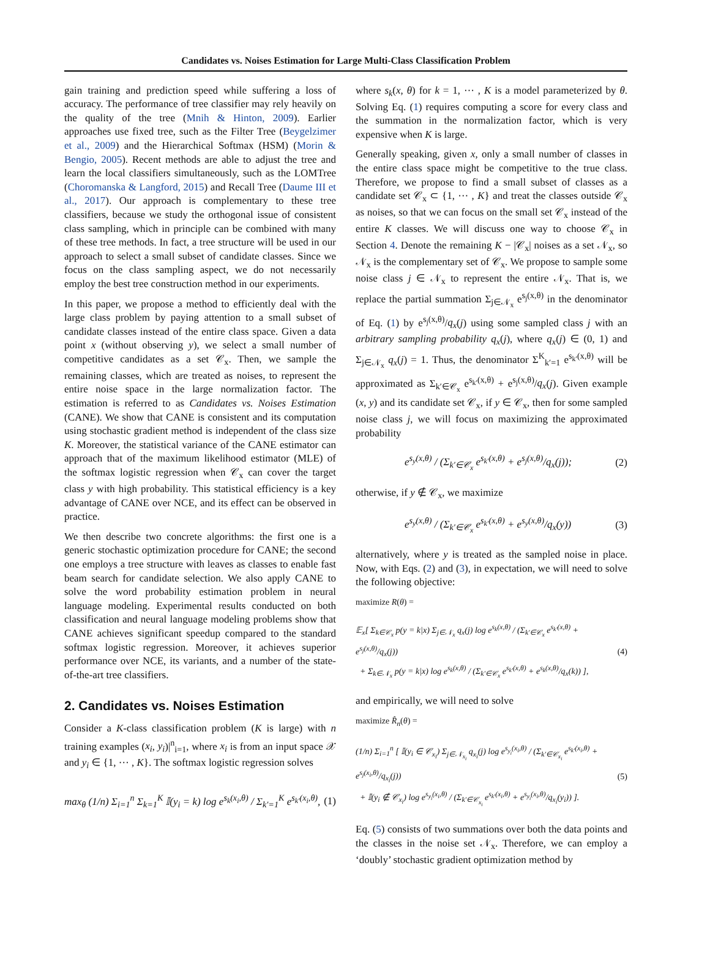Candidates vs. Noises Estimation for Large Multi-Class Classification Problem
gain training and prediction speed while suffering a loss of accuracy. The performance of tree classifier may rely heavily on the quality of the tree (Mnih & Hinton, 2009). Earlier approaches use fixed tree, such as the Filter Tree (Beygelzimer et al., 2009) and the Hierarchical Softmax (HSM) (Morin & Bengio, 2005). Recent methods are able to adjust the tree and learn the local classifiers simultaneously, such as the LOMTree (Choromanska & Langford, 2015) and Recall Tree (Daume III et al., 2017). Our approach is complementary to these tree classifiers, because we study the orthogonal issue of consistent class sampling, which in principle can be combined with many of these tree methods. In fact, a tree structure will be used in our approach to select a small subset of candidate classes. Since we focus on the class sampling aspect, we do not necessarily employ the best tree construction method in our experiments.
In this paper, we propose a method to efficiently deal with the large class problem by paying attention to a small subset of candidate classes instead of the entire class space. Given a data point x (without observing y), we select a small number of competitive candidates as a set 𝒞<sub>x</sub>. Then, we sample the remaining classes, which are treated as noises, to represent the entire noise space in the large normalization factor. The estimation is referred to as Candidates vs. Noises Estimation (CANE). We show that CANE is consistent and its computation using stochastic gradient method is independent of the class size K. Moreover, the statistical variance of the CANE estimator can approach that of the maximum likelihood estimator (MLE) of the softmax logistic regression when 𝒞<sub>x</sub> can cover the target class y with high probability. This statistical efficiency is a key advantage of CANE over NCE, and its effect can be observed in practice.
We then describe two concrete algorithms: the first one is a generic stochastic optimization procedure for CANE; the second one employs a tree structure with leaves as classes to enable fast beam search for candidate selection. We also apply CANE to solve the word probability estimation problem in neural language modeling. Experimental results conducted on both classification and neural language modeling problems show that CANE achieves significant speedup compared to the standard softmax logistic regression. Moreover, it achieves superior performance over NCE, its variants, and a number of the state-of-the-art tree classifiers.
2. Candidates vs. Noises Estimation
Consider a K-class classification problem (K is large) with n training examples (x<sub>i</sub>, y<sub>i</sub>)|<sup>n</sup><sub>i=1</sub>, where x<sub>i</sub> is from an input space 𝒳 and y<sub>i</sub> ∈ {1, ⋯ , K}. The softmax logistic regression solves
max<sub>θ</sub> (1/n) Σ<sub>i=1</sub><sup>n</sup> Σ<sub>k=1</sub><sup>K</sup> 𝕀(y<sub>i</sub> = k) log e<sup>s<sub>k</sub>(x<sub>i</sub>,θ)</sup> / Σ<sub>k′=1</sub><sup>K</sup> e<sup>s<sub>k′</sub>(x<sub>i</sub>,θ)</sup>, (1)
where s<sub>k</sub>(x, θ) for k = 1, ⋯ , K is a model parameterized by θ. Solving Eq. (1) requires computing a score for every class and the summation in the normalization factor, which is very expensive when K is large.
Generally speaking, given x, only a small number of classes in the entire class space might be competitive to the true class. Therefore, we propose to find a small subset of classes as a candidate set 𝒞<sub>x</sub> ⊂ {1, ⋯ , K} and treat the classes outside 𝒞<sub>x</sub> as noises, so that we can focus on the small set 𝒞<sub>x</sub> instead of the entire K classes. We will discuss one way to choose 𝒞<sub>x</sub> in Section 4. Denote the remaining K − |𝒞<sub>x</sub>| noises as a set 𝒩<sub>x</sub>, so 𝒩<sub>x</sub> is the complementary set of 𝒞<sub>x</sub>. We propose to sample some noise class j ∈ 𝒩<sub>x</sub> to represent the entire 𝒩<sub>x</sub>. That is, we replace the partial summation Σ<sub>j∈𝒩<sub>x</sub></sub> e<sup>s<sub>j</sub>(x,θ)</sup> in the denominator of Eq. (1) by e<sup>s<sub>j</sub>(x,θ)</sup>/q<sub>x</sub>(j) using some sampled class j with an arbitrary sampling probability q<sub>x</sub>(j), where q<sub>x</sub>(j) ∈ (0, 1) and Σ<sub>j∈𝒩<sub>x</sub></sub> q<sub>x</sub>(j) = 1. Thus, the denominator Σ<sup>K</sup><sub>k′=1</sub> e<sup>s<sub>k′</sub>(x,θ)</sup> will be approximated as Σ<sub>k′∈𝒞<sub>x</sub></sub> e<sup>s<sub>k′</sub>(x,θ)</sup> + e<sup>s<sub>j</sub>(x,θ)</sup>/q<sub>x</sub>(j). Given example (x, y) and its candidate set 𝒞<sub>x</sub>, if y ∈ 𝒞<sub>x</sub>, then for some sampled noise class j, we will focus on maximizing the approximated probability
e<sup>s<sub>y</sub>(x,θ)</sup> / (Σ<sub>k′∈𝒞<sub>x</sub></sub> e<sup>s<sub>k′</sub>(x,θ)</sup> + e<sup>s<sub>j</sub>(x,θ)</sup>/q<sub>x</sub>(j)); (2)
otherwise, if y ∉ 𝒞<sub>x</sub>, we maximize
e<sup>s<sub>y</sub>(x,θ)</sup> / (Σ<sub>k′∈𝒞<sub>x</sub></sub> e<sup>s<sub>k′</sub>(x,θ)</sup> + e<sup>s<sub>y</sub>(x,θ)</sup>/q<sub>x</sub>(y)) (3)
alternatively, where y is treated as the sampled noise in place. Now, with Eqs. (2) and (3), in expectation, we will need to solve the following objective:
maximize R(θ) =
𝔼<sub>x</sub>[ Σ<sub>k∈𝒞<sub>x</sub></sub> p(y = k|x) Σ<sub>j∈𝒩<sub>x</sub></sub> q<sub>x</sub>(j) log e<sup>s<sub>k</sub>(x,θ)</sup> / (Σ<sub>k′∈𝒞<sub>x</sub></sub> e<sup>s<sub>k′</sub>(x,θ)</sup> + e<sup>s<sub>j</sub>(x,θ)</sup>/q<sub>x</sub>(j))
+ Σ<sub>k∈𝒩<sub>x</sub></sub> p(y = k|x) log e<sup>s<sub>k</sub>(x,θ)</sup> / (Σ<sub>k′∈𝒞<sub>x</sub></sub> e<sup>s<sub>k′</sub>(x,θ)</sup> + e<sup>s<sub>k</sub>(x,θ)</sup>/q<sub>x</sub>(k)) ], (4)
and empirically, we will need to solve
maximize R̂<sub>n</sub>(θ) =
(1/n) Σ<sub>i=1</sub><sup>n</sup> [ 𝕀(y<sub>i</sub> ∈ 𝒞<sub>x<sub>i</sub></sub>) Σ<sub>j∈𝒩<sub>x<sub>i</sub></sub></sub> q<sub>x<sub>i</sub></sub>(j) log e<sup>s<sub>y<sub>i</sub></sub>(x<sub>i</sub>,θ)</sup> / (Σ<sub>k′∈𝒞<sub>x<sub>i</sub></sub></sub> e<sup>s<sub>k′</sub>(x<sub>i</sub>,θ)</sup> + e<sup>s<sub>j</sub>(x<sub>i</sub>,θ)</sup>/q<sub>x<sub>i</sub></sub>(j))
+ 𝕀(y<sub>i</sub> ∉ 𝒞<sub>x<sub>i</sub></sub>) log e<sup>s<sub>y<sub>i</sub></sub>(x<sub>i</sub>,θ)</sup> / (Σ<sub>k′∈𝒞<sub>x<sub>i</sub></sub></sub> e<sup>s<sub>k′</sub>(x<sub>i</sub>,θ)</sup> + e<sup>s<sub>y<sub>i</sub></sub>(x<sub>i</sub>,θ)</sup>/q<sub>x<sub>i</sub></sub>(y<sub>i</sub>)) ]. (5)
Eq. (5) consists of two summations over both the data points and the classes in the noise set 𝒩<sub>x</sub>. Therefore, we can employ a ‘doubly’ stochastic gradient optimization method by